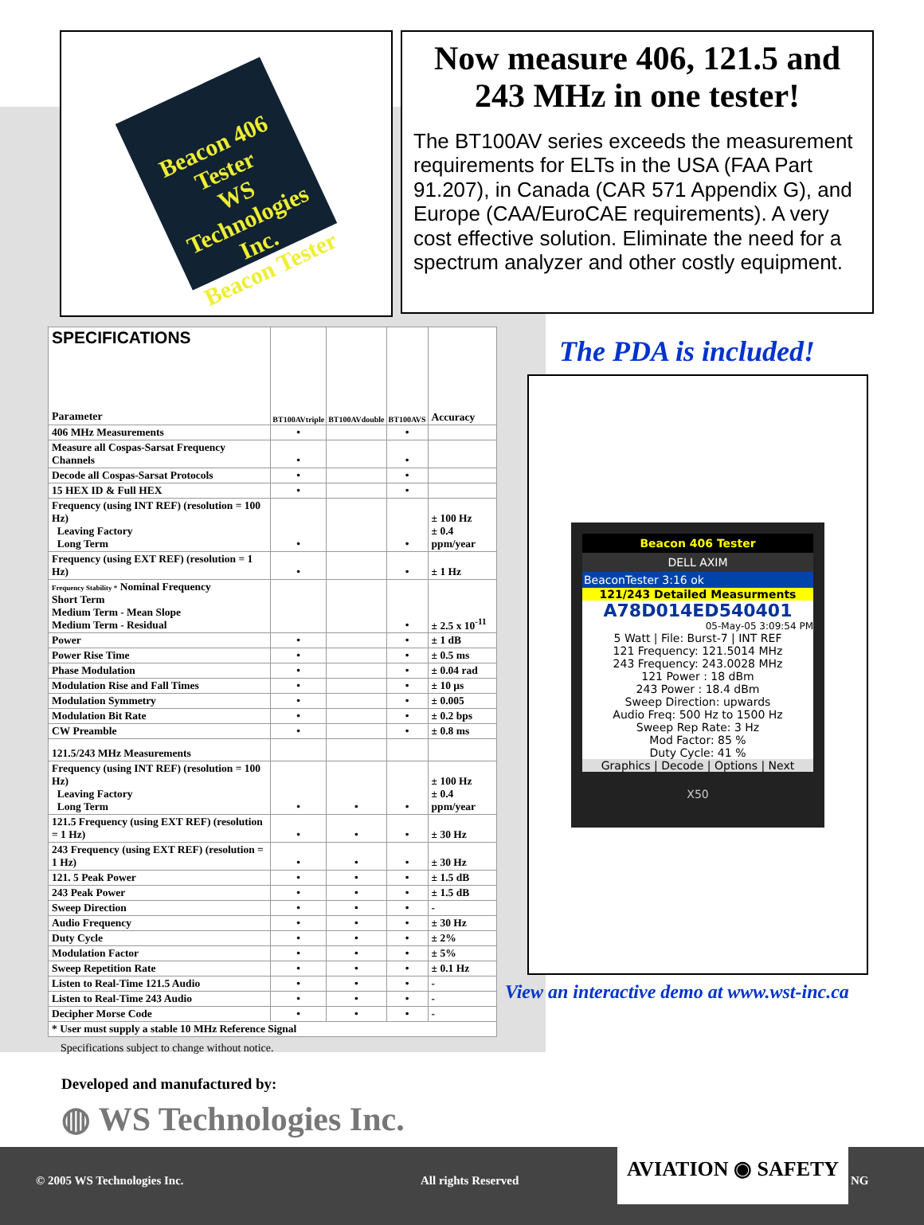Beacon 406 Tester
WS Technologies Inc.
Beacon Tester
Now measure 406, 121.5 and 243 MHz in one tester!
The BT100AV series exceeds the measurement requirements for ELTs in the USA (FAA Part 91.207), in Canada (CAR 571 Appendix G), and Europe (CAA/EuroCAE requirements). A very cost effective solution. Eliminate the need for a spectrum analyzer and other costly equipment.
| SPECIFICATIONS Parameter | BT100AVtriple | BT100AVdouble | BT100AVS | Accuracy |
| --- | --- | --- | --- | --- |
| 406 MHz Measurements | • | | • | |
| Measure all Cospas-Sarsat Frequency Channels | • | | • | |
| Decode all Cospas-Sarsat Protocols | • | | • | |
| 15 HEX ID & Full HEX | • | | • | |
| Frequency (using INT REF) (resolution = 100 Hz) Leaving Factory Long Term | • | | • | ± 100 Hz ± 0.4 ppm/year |
| Frequency (using EXT REF) (resolution = 1 Hz) | • | | • | ± 1 Hz |
| Frequency Stability * Nominal Frequency Short Term Medium Term - Mean Slope Medium Term - Residual | | | • | ± 2.5 x 10<sup>-11</sup> |
| Power | • | | • | ± 1 dB |
| Power Rise Time | • | | • | ± 0.5 ms |
| Phase Modulation | • | | • | ± 0.04 rad |
| Modulation Rise and Fall Times | • | | • | ± 10 µs |
| Modulation Symmetry | • | | • | ± 0.005 |
| Modulation Bit Rate | • | | • | ± 0.2 bps |
| CW Preamble | • | | • | ± 0.8 ms |
| 121.5/243 MHz Measurements | | | | |
| Frequency (using INT REF) (resolution = 100 Hz) Leaving Factory Long Term | • | • | • | ± 100 Hz ± 0.4 ppm/year |
| 121.5 Frequency (using EXT REF) (resolution = 1 Hz) | • | • | • | ± 30 Hz |
| 243 Frequency (using EXT REF) (resolution = 1 Hz) | • | • | • | ± 30 Hz |
| 121. 5 Peak Power | • | • | • | ± 1.5 dB |
| 243 Peak Power | • | • | • | ± 1.5 dB |
| Sweep Direction | • | • | • | - |
| Audio Frequency | • | • | • | ± 30 Hz |
| Duty Cycle | • | • | • | ± 2% |
| Modulation Factor | • | • | • | ± 5% |
| Sweep Repetition Rate | • | • | • | ± 0.1 Hz |
| Listen to Real-Time 121.5 Audio | • | • | • | - |
| Listen to Real-Time 243 Audio | • | • | • | - |
| Decipher Morse Code | • | • | • | - |
| * User must supply a stable 10 MHz Reference Signal | | | | |
Specifications subject to change without notice.
The PDA is included!
Beacon 406 Tester
DELL AXIM
BeaconTester 3:16 ok
121/243 Detailed Measurments
A78D014ED540401
05-May-05 3:09:54 PM
5 Watt | File: Burst-7 | INT REF
121 Frequency: 121.5014 MHz
243 Frequency: 243.0028 MHz
121 Power : 18 dBm
243 Power : 18.4 dBm
Sweep Direction: upwards
Audio Freq: 500 Hz to 1500 Hz
Sweep Rep Rate: 3 Hz
Mod Factor: 85 %
Duty Cycle: 41 %
Graphics | Decode | Options | Next
X50
View an interactive demo at www.wst-inc.ca
Developed and manufactured by:
◍ WS Technologies Inc.
© 2005 WS Technologies Inc. All rights Reserved
AVIATION ◉ SAFETY
NG